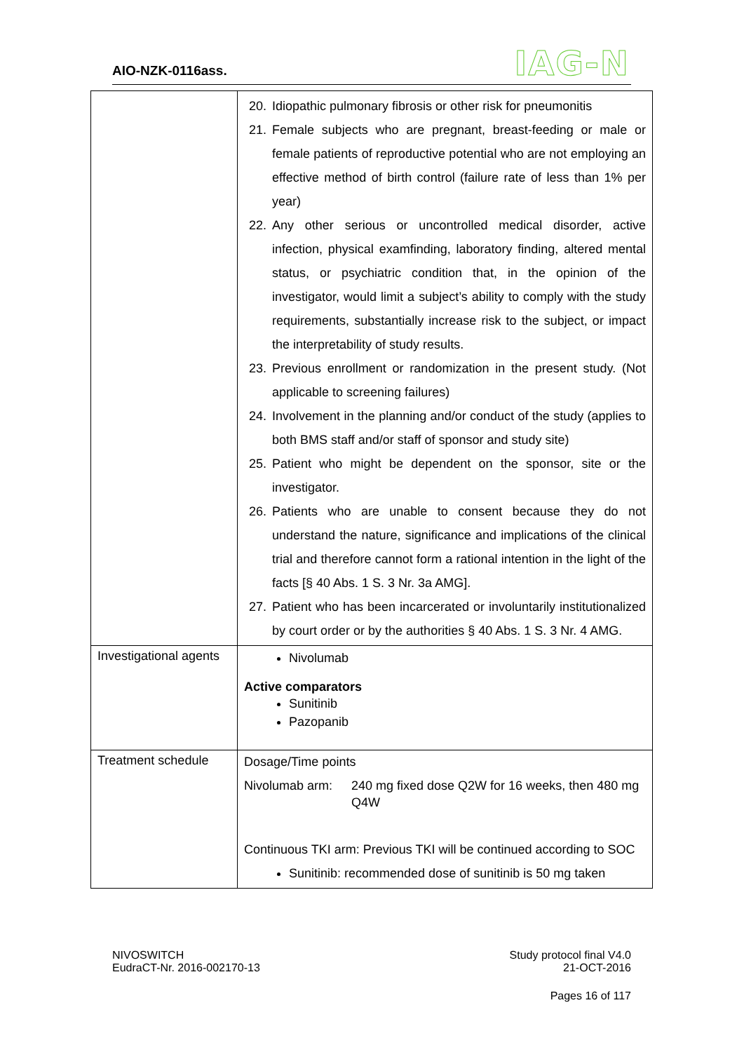AIO-NZK-0116ass. IAG-N
| | 20. Idiopathic pulmonary fibrosis or other risk for pneumonitis 21. Female subjects who are pregnant, breast-feeding or male or female patients of reproductive potential who are not employing an effective method of birth control (failure rate of less than 1% per year) 22. Any other serious or uncontrolled medical disorder, active infection, physical examfinding, laboratory finding, altered mental status, or psychiatric condition that, in the opinion of the investigator, would limit a subject’s ability to comply with the study requirements, substantially increase risk to the subject, or impact the interpretability of study results. 23. Previous enrollment or randomization in the present study. (Not applicable to screening failures) 24. Involvement in the planning and/or conduct of the study (applies to both BMS staff and/or staff of sponsor and study site) 25. Patient who might be dependent on the sponsor, site or the investigator. 26. Patients who are unable to consent because they do not understand the nature, significance and implications of the clinical trial and therefore cannot form a rational intention in the light of the facts [§ 40 Abs. 1 S. 3 Nr. 3a AMG]. 27. Patient who has been incarcerated or involuntarily institutionalized by court order or by the authorities § 40 Abs. 1 S. 3 Nr. 4 AMG. |
| Investigational agents | Nivolumab Active comparators Sunitinib Pazopanib |
| Treatment schedule | Dosage/Time points Nivolumab arm: 240 mg fixed dose Q2W for 16 weeks, then 480 mg Q4W Continuous TKI arm: Previous TKI will be continued according to SOC Sunitinib: recommended dose of sunitinib is 50 mg taken |
NIVOSWITCH
EudraCT-Nr. 2016-002170-13 Study protocol final V4.0
21-OCT-2016
Pages 16 of 117